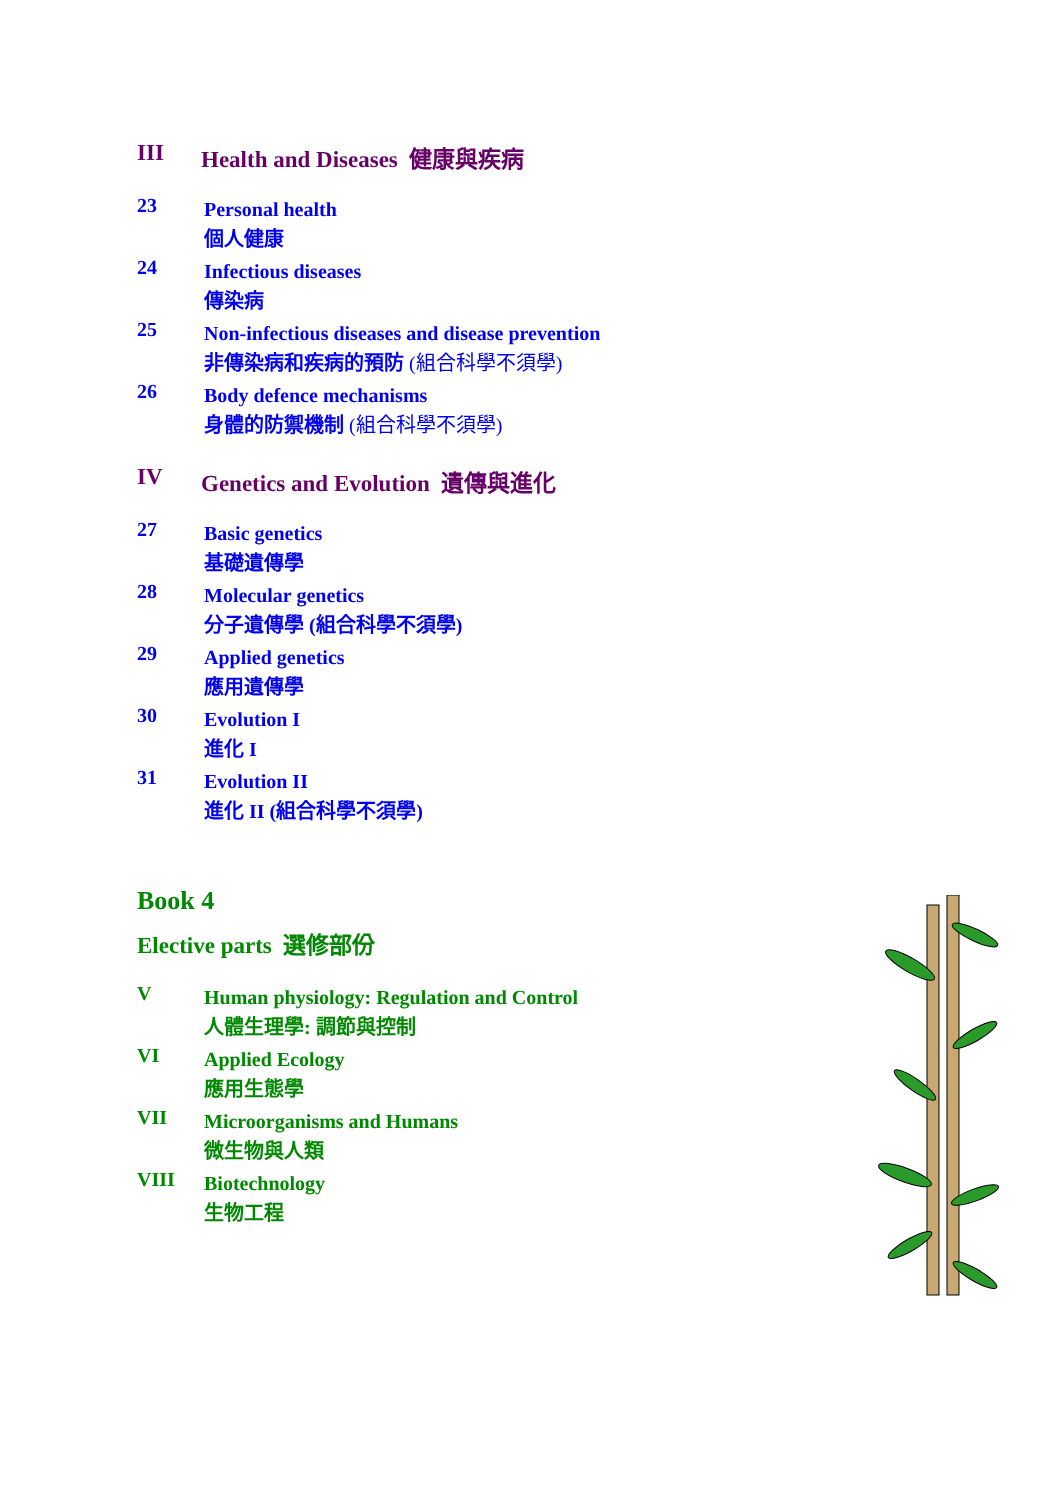III Health and Diseases 健康與疾病
23
Personal health
個人健康
24
Infectious diseases
傳染病
25
Non-infectious diseases and disease prevention
非傳染病和疾病的預防 (組合科學不須學)
26
Body defence mechanisms
身體的防禦機制 (組合科學不須學)
IV Genetics and Evolution 遺傳與進化
27
Basic genetics
基礎遺傳學
28
Molecular genetics
分子遺傳學 (組合科學不須學)
29
Applied genetics
應用遺傳學
30
Evolution I
進化 I
31
Evolution II
進化 II (組合科學不須學)
Book 4
Elective parts 選修部份
V
Human physiology: Regulation and Control
人體生理學: 調節與控制
VI
Applied Ecology
應用生態學
VII
Microorganisms and Humans
微生物與人類
VIII
Biotechnology
生物工程